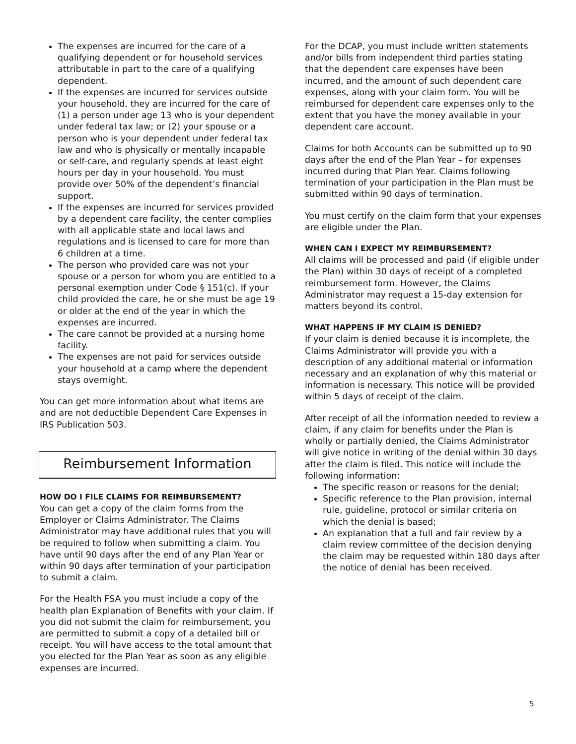The expenses are incurred for the care of a qualifying dependent or for household services attributable in part to the care of a qualifying dependent.
If the expenses are incurred for services outside your household, they are incurred for the care of (1) a person under age 13 who is your dependent under federal tax law; or (2) your spouse or a person who is your dependent under federal tax law and who is physically or mentally incapable or self-care, and regularly spends at least eight hours per day in your household. You must provide over 50% of the dependent’s financial support.
If the expenses are incurred for services provided by a dependent care facility, the center complies with all applicable state and local laws and regulations and is licensed to care for more than 6 children at a time.
The person who provided care was not your spouse or a person for whom you are entitled to a personal exemption under Code § 151(c). If your child provided the care, he or she must be age 19 or older at the end of the year in which the expenses are incurred.
The care cannot be provided at a nursing home facility.
The expenses are not paid for services outside your household at a camp where the dependent stays overnight.
You can get more information about what items are and are not deductible Dependent Care Expenses in IRS Publication 503.
Reimbursement Information
HOW DO I FILE CLAIMS FOR REIMBURSEMENT?
You can get a copy of the claim forms from the Employer or Claims Administrator. The Claims Administrator may have additional rules that you will be required to follow when submitting a claim. You have until 90 days after the end of any Plan Year or within 90 days after termination of your participation to submit a claim.
For the Health FSA you must include a copy of the health plan Explanation of Benefits with your claim. If you did not submit the claim for reimbursement, you are permitted to submit a copy of a detailed bill or receipt. You will have access to the total amount that you elected for the Plan Year as soon as any eligible expenses are incurred.
For the DCAP, you must include written statements and/or bills from independent third parties stating that the dependent care expenses have been incurred, and the amount of such dependent care expenses, along with your claim form. You will be reimbursed for dependent care expenses only to the extent that you have the money available in your dependent care account.
Claims for both Accounts can be submitted up to 90 days after the end of the Plan Year – for expenses incurred during that Plan Year. Claims following termination of your participation in the Plan must be submitted within 90 days of termination.
You must certify on the claim form that your expenses are eligible under the Plan.
WHEN CAN I EXPECT MY REIMBURSEMENT?
All claims will be processed and paid (if eligible under the Plan) within 30 days of receipt of a completed reimbursement form. However, the Claims Administrator may request a 15-day extension for matters beyond its control.
WHAT HAPPENS IF MY CLAIM IS DENIED?
If your claim is denied because it is incomplete, the Claims Administrator will provide you with a description of any additional material or information necessary and an explanation of why this material or information is necessary. This notice will be provided within 5 days of receipt of the claim.
After receipt of all the information needed to review a claim, if any claim for benefits under the Plan is wholly or partially denied, the Claims Administrator will give notice in writing of the denial within 30 days after the claim is filed. This notice will include the following information:
The specific reason or reasons for the denial;
Specific reference to the Plan provision, internal rule, guideline, protocol or similar criteria on which the denial is based;
An explanation that a full and fair review by a claim review committee of the decision denying the claim may be requested within 180 days after the notice of denial has been received.
5